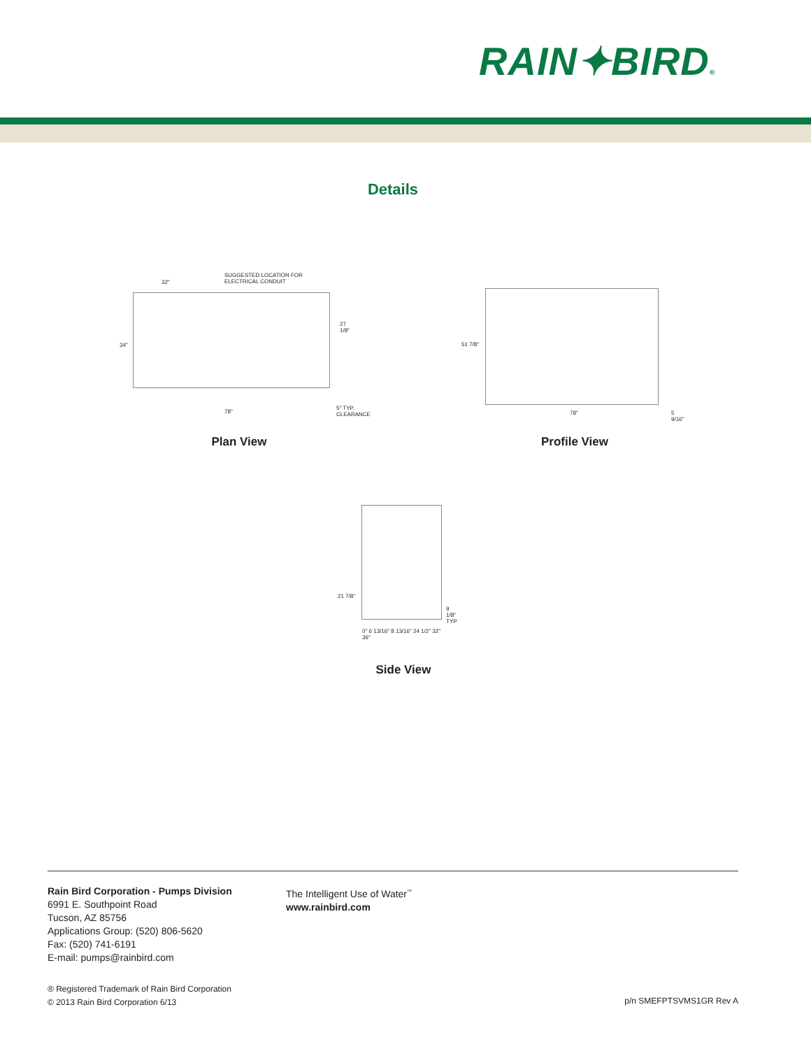RAIN✦BIRD®
Details
SUGGESTED LOCATION FOR ELECTRICAL CONDUIT
32"
27 1/8"
34"
78"
5" TYP. CLEARANCE
Plan View
51 7/8"
78" 5 9/16"
Profile View
21 7/8"
9 1/8" TYP
0" 6 13/16" 8 13/16" 24 1/2" 32" 36"
Side View
Rain Bird Corporation - Pumps Division
6991 E. Southpoint Road
Tucson, AZ 85756
Applications Group: (520) 806-5620
Fax: (520) 741-6191
E-mail: pumps@rainbird.com
The Intelligent Use of Water<sup>™</sup>
www.rainbird.com
® Registered Trademark of Rain Bird Corporation
© 2013 Rain Bird Corporation 6/13
p/n SMEFPTSVMS1GR Rev A